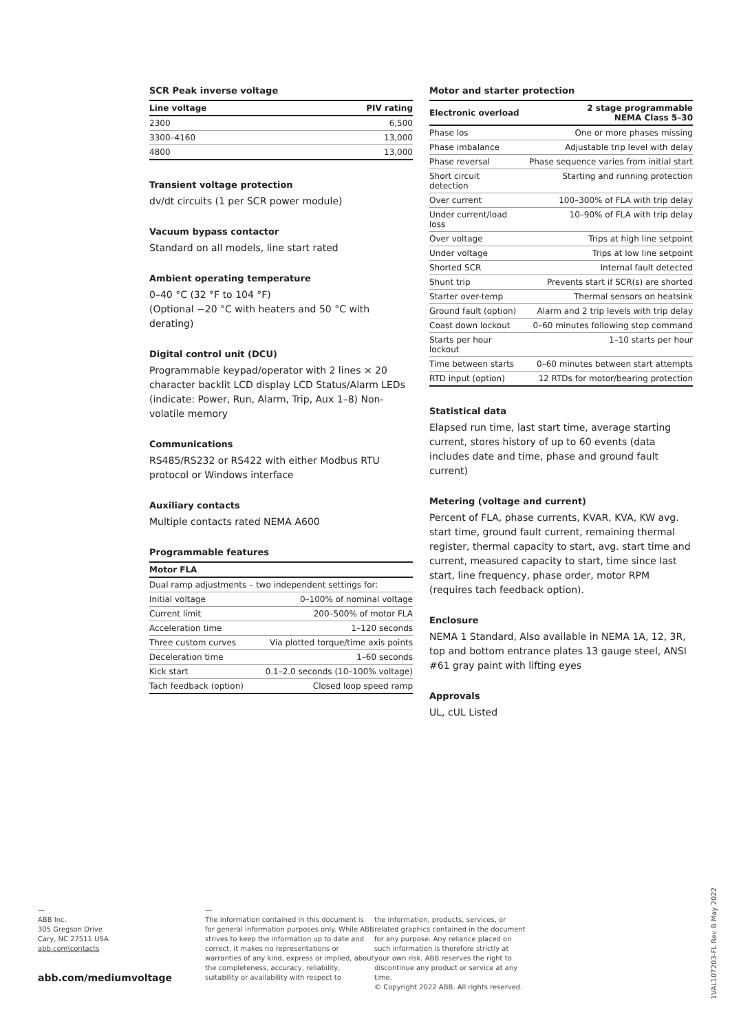SCR Peak inverse voltage
| Line voltage | PIV rating |
| --- | --- |
| 2300 | 6,500 |
| 3300–4160 | 13,000 |
| 4800 | 13,000 |
Transient voltage protection
dv/dt circuits (1 per SCR power module)
Vacuum bypass contactor
Standard on all models, line start rated
Ambient operating temperature
0–40 °C (32 °F to 104 °F)
(Optional −20 °C with heaters and 50 °C with derating)
Digital control unit (DCU)
Programmable keypad/operator with 2 lines × 20 character backlit LCD display LCD Status/Alarm LEDs (indicate: Power, Run, Alarm, Trip, Aux 1–8) Non-volatile memory
Communications
RS485/RS232 or RS422 with either Modbus RTU protocol or Windows interface
Auxiliary contacts
Multiple contacts rated NEMA A600
Programmable features
| Motor FLA | |
| --- | --- |
| Dual ramp adjustments – two independent settings for: | |
| Initial voltage | 0–100% of nominal voltage |
| Current limit | 200–500% of motor FLA |
| Acceleration time | 1–120 seconds |
| Three custom curves | Via plotted torque/time axis points |
| Deceleration time | 1–60 seconds |
| Kick start | 0.1–2.0 seconds (10–100% voltage) |
| Tach feedback (option) | Closed loop speed ramp |
Motor and starter protection
| Electronic overload | 2 stage programmable NEMA Class 5–30 |
| --- | --- |
| Phase los | One or more phases missing |
| Phase imbalance | Adjustable trip level with delay |
| Phase reversal | Phase sequence varies from initial start |
| Short circuit detection | Starting and running protection |
| Over current | 100–300% of FLA with trip delay |
| Under current/load loss | 10–90% of FLA with trip delay |
| Over voltage | Trips at high line setpoint |
| Under voltage | Trips at low line setpoint |
| Shorted SCR | Internal fault detected |
| Shunt trip | Prevents start if SCR(s) are shorted |
| Starter over-temp | Thermal sensors on heatsink |
| Ground fault (option) | Alarm and 2 trip levels with trip delay |
| Coast down lockout | 0–60 minutes following stop command |
| Starts per hour lockout | 1–10 starts per hour |
| Time between starts | 0–60 minutes between start attempts |
| RTD input (option) | 12 RTDs for motor/bearing protection |
Statistical data
Elapsed run time, last start time, average starting current, stores history of up to 60 events (data includes date and time, phase and ground fault current)
Metering (voltage and current)
Percent of FLA, phase currents, KVAR, KVA, KW avg. start time, ground fault current, remaining thermal register, thermal capacity to start, avg. start time and current, measured capacity to start, time since last start, line frequency, phase order, motor RPM (requires tach feedback option).
Enclosure
NEMA 1 Standard, Also available in NEMA 1A, 12, 3R, top and bottom entrance plates 13 gauge steel, ANSI #61 gray paint with lifting eyes
Approvals
UL, cUL Listed
—
ABB Inc.
305 Gregson Drive
Cary, NC 27511 USA
abb.com\contacts
abb.com/mediumvoltage
—
The information contained in this document is for general information purposes only. While ABB strives to keep the information up to date and correct, it makes no representations or warranties of any kind, express or implied, about the completeness, accuracy, reliability, suitability or availability with respect to
the information, products, services, or related graphics contained in the document for any purpose. Any reliance placed on such information is therefore strictly at your own risk. ABB reserves the right to discontinue any product or service at any time.
© Copyright 2022 ABB. All rights reserved.
1VAL107203-FL Rev B May 2022